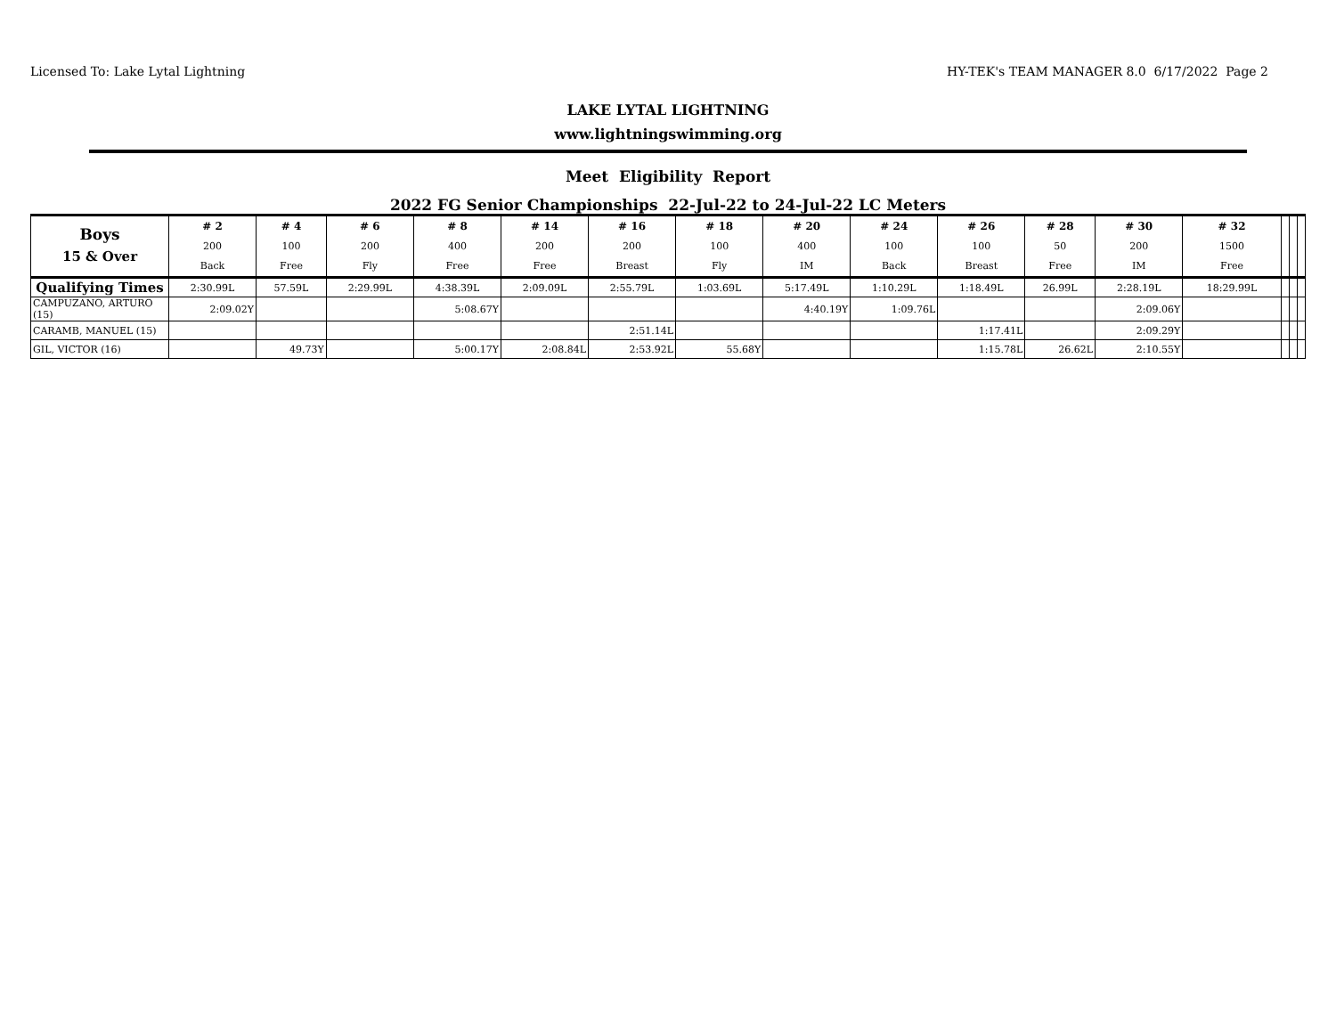Licensed To: Lake Lytal Lightning HY-TEK's TEAM MANAGER 8.0 6/17/2022 Page 2
LAKE LYTAL LIGHTNING
www.lightningswimming.org
Meet Eligibility Report
2022 FG Senior Championships 22-Jul-22 to 24-Jul-22 LC Meters
| Boys 15 & Over | # 2 200 Back | # 4 100 Free | # 6 200 Fly | # 8 400 Free | # 14 200 Free | # 16 200 Breast | # 18 100 Fly | # 20 400 IM | # 24 100 Back | # 26 100 Breast | # 28 50 Free | # 30 200 IM | # 32 1500 Free | | | |
| --- | --- | --- | --- | --- | --- | --- | --- | --- | --- | --- | --- | --- | --- | --- | --- | --- |
| Qualifying Times | 2:30.99L | 57.59L | 2:29.99L | 4:38.39L | 2:09.09L | 2:55.79L | 1:03.69L | 5:17.49L | 1:10.29L | 1:18.49L | 26.99L | 2:28.19L | 18:29.99L | | | |
| CAMPUZANO, ARTURO (15) | 2:09.02Y | | | 5:08.67Y | | | | 4:40.19Y | 1:09.76L | | | 2:09.06Y | | | | |
| CARAMB, MANUEL (15) | | | | | | 2:51.14L | | | | 1:17.41L | | 2:09.29Y | | | | |
| GIL, VICTOR (16) | | 49.73Y | | 5:00.17Y | 2:08.84L | 2:53.92L | 55.68Y | | | 1:15.78L | 26.62L | 2:10.55Y | | | | |